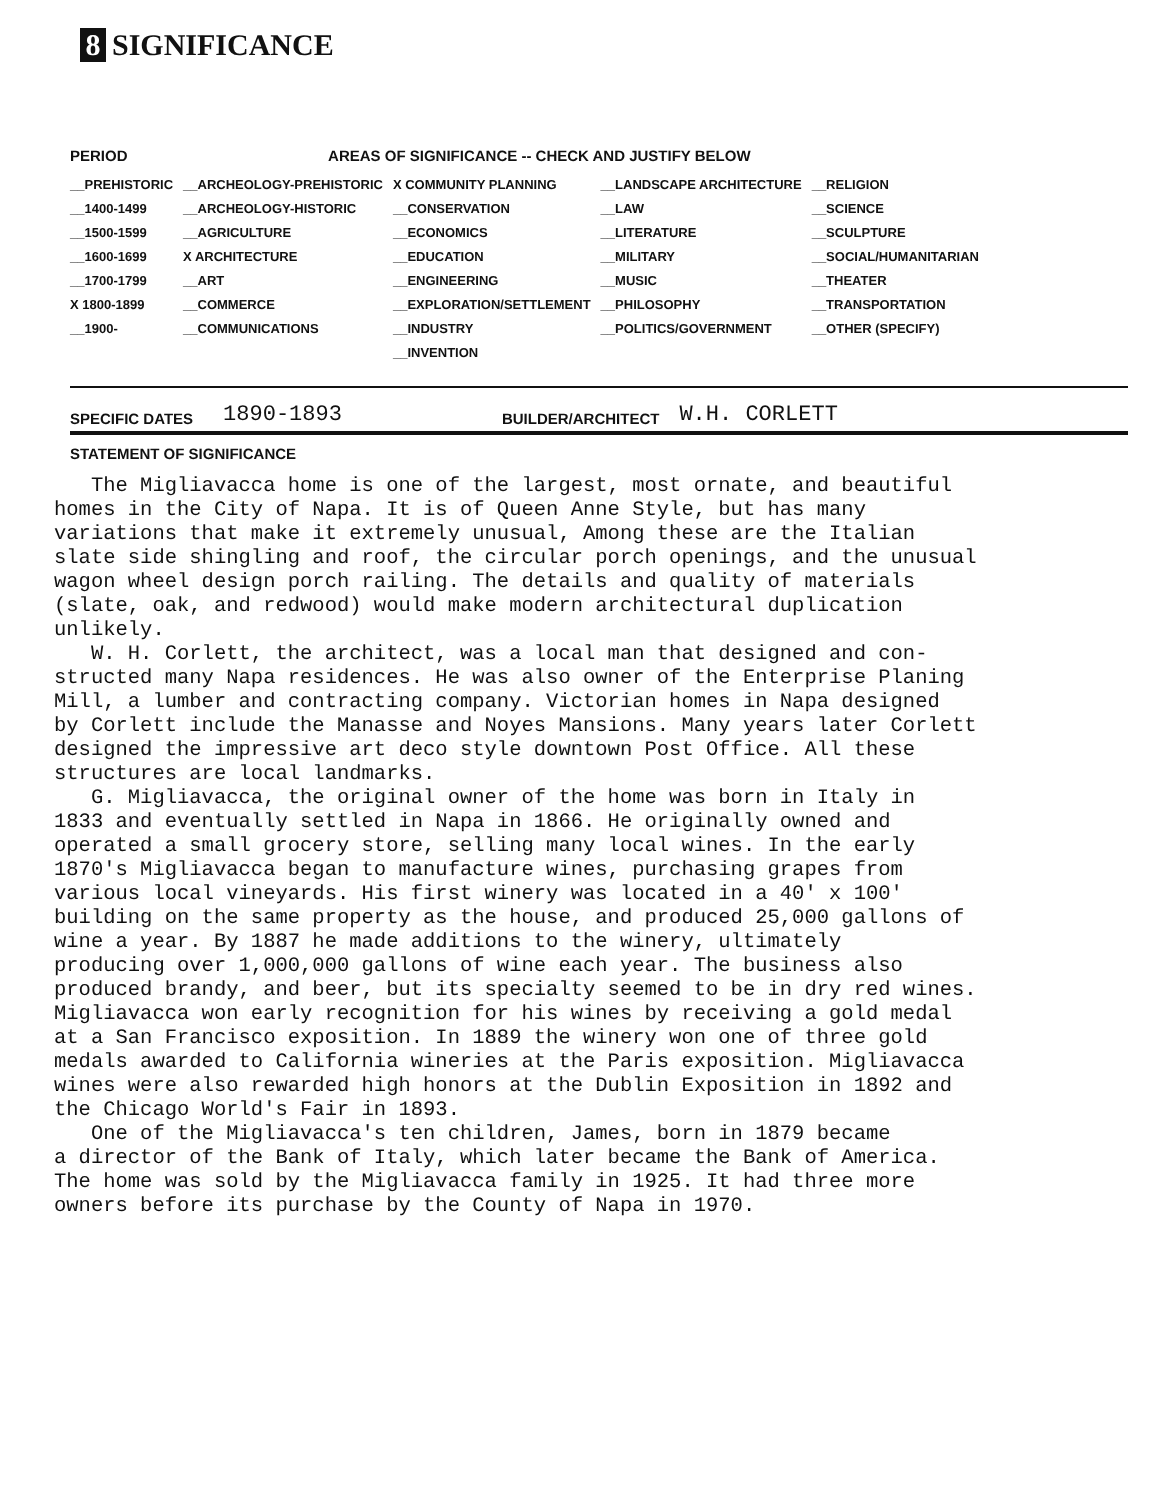8 SIGNIFICANCE
| PERIOD | AREAS OF SIGNIFICANCE -- CHECK AND JUSTIFY BELOW | | | |
| --- | --- | --- | --- | --- |
| __PREHISTORIC | __ARCHEOLOGY-PREHISTORIC | X COMMUNITY PLANNING | __LANDSCAPE ARCHITECTURE | __RELIGION |
| __1400-1499 | __ARCHEOLOGY-HISTORIC | __CONSERVATION | __LAW | __SCIENCE |
| __1500-1599 | __AGRICULTURE | __ECONOMICS | __LITERATURE | __SCULPTURE |
| __1600-1699 | X ARCHITECTURE | __EDUCATION | __MILITARY | __SOCIAL/HUMANITARIAN |
| __1700-1799 | __ART | __ENGINEERING | __MUSIC | __THEATER |
| X 1800-1899 | __COMMERCE | __EXPLORATION/SETTLEMENT | __PHILOSOPHY | __TRANSPORTATION |
| __1900- | __COMMUNICATIONS | __INDUSTRY | __POLITICS/GOVERNMENT | __OTHER (SPECIFY) |
| | | __INVENTION | | |
SPECIFIC DATES 1890-1893 BUILDER/ARCHITECT W.H. CORLETT
STATEMENT OF SIGNIFICANCE
The Migliavacca home is one of the largest, most ornate, and beautiful homes in the City of Napa. It is of Queen Anne Style, but has many variations that make it extremely unusual, Among these are the Italian slate side shingling and roof, the circular porch openings, and the unusual wagon wheel design porch railing. The details and quality of materials (slate, oak, and redwood) would make modern architectural duplication unlikely. W. H. Corlett, the architect, was a local man that designed and con- structed many Napa residences. He was also owner of the Enterprise Planing Mill, a lumber and contracting company. Victorian homes in Napa designed by Corlett include the Manasse and Noyes Mansions. Many years later Corlett designed the impressive art deco style downtown Post Office. All these structures are local landmarks. G. Migliavacca, the original owner of the home was born in Italy in 1833 and eventually settled in Napa in 1866. He originally owned and operated a small grocery store, selling many local wines. In the early 1870's Migliavacca began to manufacture wines, purchasing grapes from various local vineyards. His first winery was located in a 40' x 100' building on the same property as the house, and produced 25,000 gallons of wine a year. By 1887 he made additions to the winery, ultimately producing over 1,000,000 gallons of wine each year. The business also produced brandy, and beer, but its specialty seemed to be in dry red wines. Migliavacca won early recognition for his wines by receiving a gold medal at a San Francisco exposition. In 1889 the winery won one of three gold medals awarded to California wineries at the Paris exposition. Migliavacca wines were also rewarded high honors at the Dublin Exposition in 1892 and the Chicago World's Fair in 1893. One of the Migliavacca's ten children, James, born in 1879 became a director of the Bank of Italy, which later became the Bank of America. The home was sold by the Migliavacca family in 1925. It had three more owners before its purchase by the County of Napa in 1970.